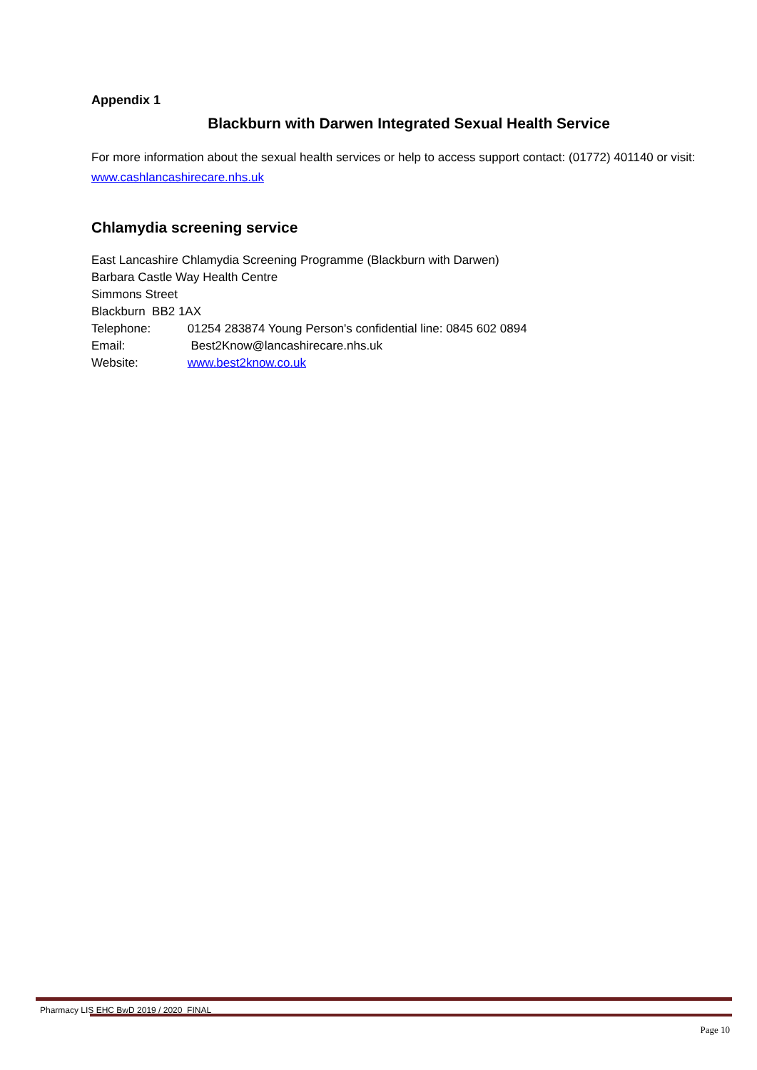Appendix 1
Blackburn with Darwen Integrated Sexual Health Service
For more information about the sexual health services or help to access support contact: (01772) 401140 or visit: www.cashlancashirecare.nhs.uk
Chlamydia screening service
East Lancashire Chlamydia Screening Programme (Blackburn with Darwen)
Barbara Castle Way Health Centre
Simmons Street
Blackburn BB2 1AX
Telephone: 01254 283874 Young Person's confidential line: 0845 602 0894
Email: Best2Know@lancashirecare.nhs.uk
Website: www.best2know.co.uk
Pharmacy LIS EHC BwD 2019 / 2020 FINAL
Page 10